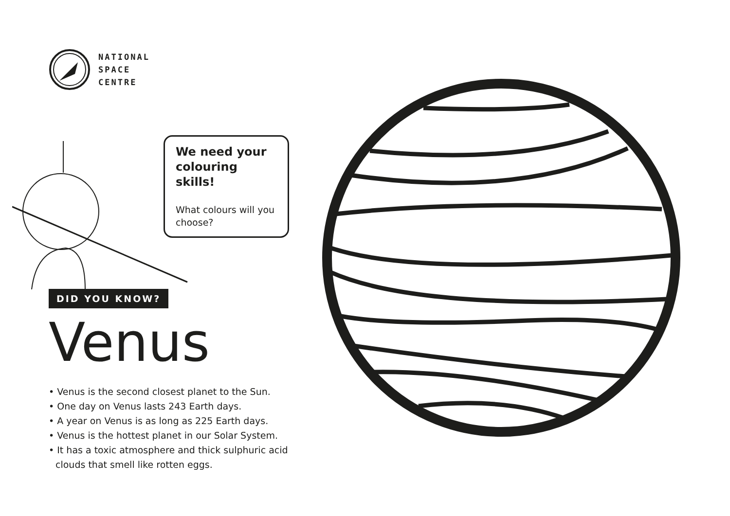NATIONAL
SPACE
CENTRE
We need your colouring skills!
What colours will you choose?
DID YOU KNOW?
Venus
• Venus is the second closest planet to the Sun.
• One day on Venus lasts 243 Earth days.
• A year on Venus is as long as 225 Earth days.
• Venus is the hottest planet in our Solar System.
• It has a toxic atmosphere and thick sulphuric acid clouds that smell like rotten eggs.